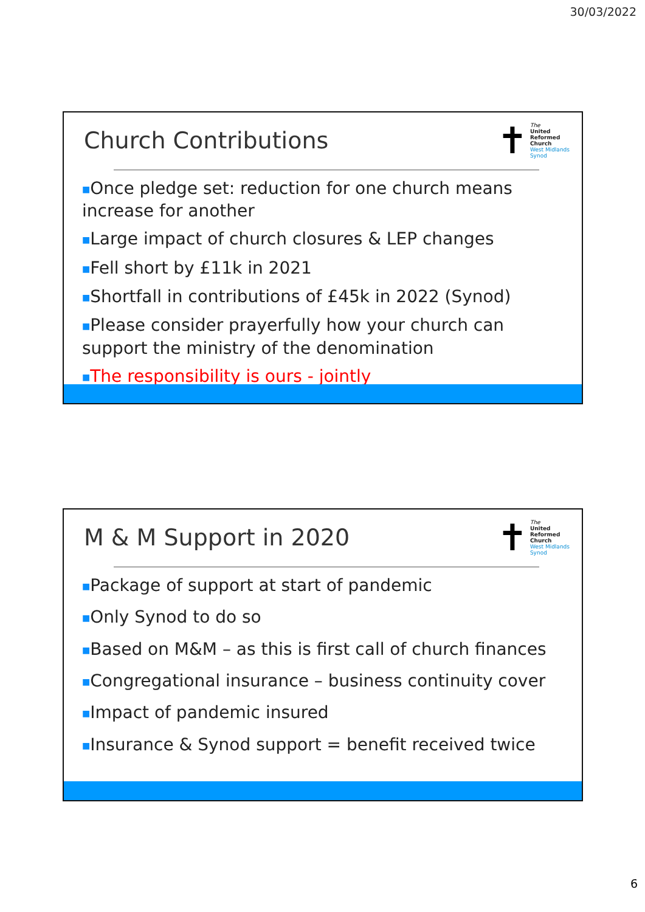30/03/2022
✝
The
United
Reformed
Church
West Midlands
Synod
Church Contributions
■Once pledge set: reduction for one church means increase for another
■Large impact of church closures & LEP changes
■Fell short by £11k in 2021
■Shortfall in contributions of £45k in 2022 (Synod)
■Please consider prayerfully how your church can support the ministry of the denomination
■The responsibility is ours - jointly
✝
The
United
Reformed
Church
West Midlands
Synod
M & M Support in 2020
■Package of support at start of pandemic
■Only Synod to do so
■Based on M&M – as this is first call of church finances
■Congregational insurance – business continuity cover
■Impact of pandemic insured
■Insurance & Synod support = benefit received twice
6